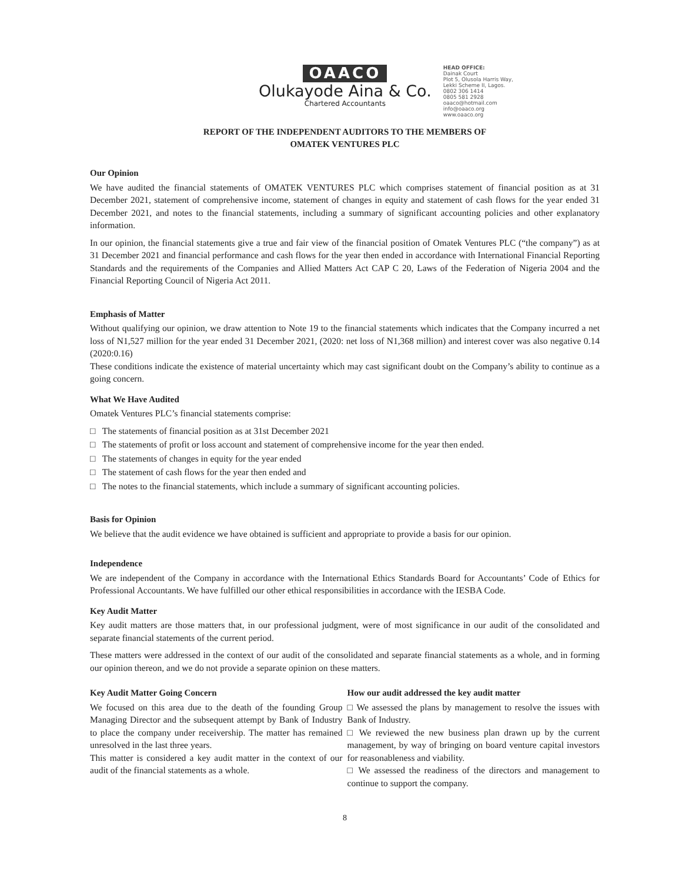OAACO
Olukayode Aina & Co.
Chartered Accountants
HEAD OFFICE:
Dainak Court
Plot 5, Olusola Harris Way,
Lekki Scheme II, Lagos.
0802 306 1414
0805 581 2928
oaaco@hotmail.com
info@oaaco.org
www.oaaco.org
REPORT OF THE INDEPENDENT AUDITORS TO THE MEMBERS OF
OMATEK VENTURES PLC
Our Opinion
We have audited the financial statements of OMATEK VENTURES PLC which comprises statement of financial position as at 31 December 2021, statement of comprehensive income, statement of changes in equity and statement of cash flows for the year ended 31 December 2021, and notes to the financial statements, including a summary of significant accounting policies and other explanatory information.
In our opinion, the financial statements give a true and fair view of the financial position of Omatek Ventures PLC (“the company”) as at 31 December 2021 and financial performance and cash flows for the year then ended in accordance with International Financial Reporting Standards and the requirements of the Companies and Allied Matters Act CAP C 20, Laws of the Federation of Nigeria 2004 and the Financial Reporting Council of Nigeria Act 2011.
Emphasis of Matter
Without qualifying our opinion, we draw attention to Note 19 to the financial statements which indicates that the Company incurred a net loss of N1,527 million for the year ended 31 December 2021, (2020: net loss of N1,368 million) and interest cover was also negative 0.14 (2020:0.16)
These conditions indicate the existence of material uncertainty which may cast significant doubt on the Company’s ability to continue as a going concern.
What We Have Audited
Omatek Ventures PLC’s financial statements comprise:
□ The statements of financial position as at 31st December 2021
□ The statements of profit or loss account and statement of comprehensive income for the year then ended.
□ The statements of changes in equity for the year ended
□ The statement of cash flows for the year then ended and
□ The notes to the financial statements, which include a summary of significant accounting policies.
Basis for Opinion
We believe that the audit evidence we have obtained is sufficient and appropriate to provide a basis for our opinion.
Independence
We are independent of the Company in accordance with the International Ethics Standards Board for Accountants’ Code of Ethics for Professional Accountants. We have fulfilled our other ethical responsibilities in accordance with the IESBA Code.
Key Audit Matter
Key audit matters are those matters that, in our professional judgment, were of most significance in our audit of the consolidated and separate financial statements of the current period.
These matters were addressed in the context of our audit of the consolidated and separate financial statements as a whole, and in forming our opinion thereon, and we do not provide a separate opinion on these matters.
Key Audit Matter Going Concern
We focused on this area due to the death of the founding Group Managing Director and the subsequent attempt by Bank of Industry to place the company under receivership. The matter has remained unresolved in the last three years.
This matter is considered a key audit matter in the context of our audit of the financial statements as a whole.
How our audit addressed the key audit matter
□ We assessed the plans by management to resolve the issues with Bank of Industry.
□ We reviewed the new business plan drawn up by the current management, by way of bringing on board venture capital investors for reasonableness and viability.
□ We assessed the readiness of the directors and management to continue to support the company.
8